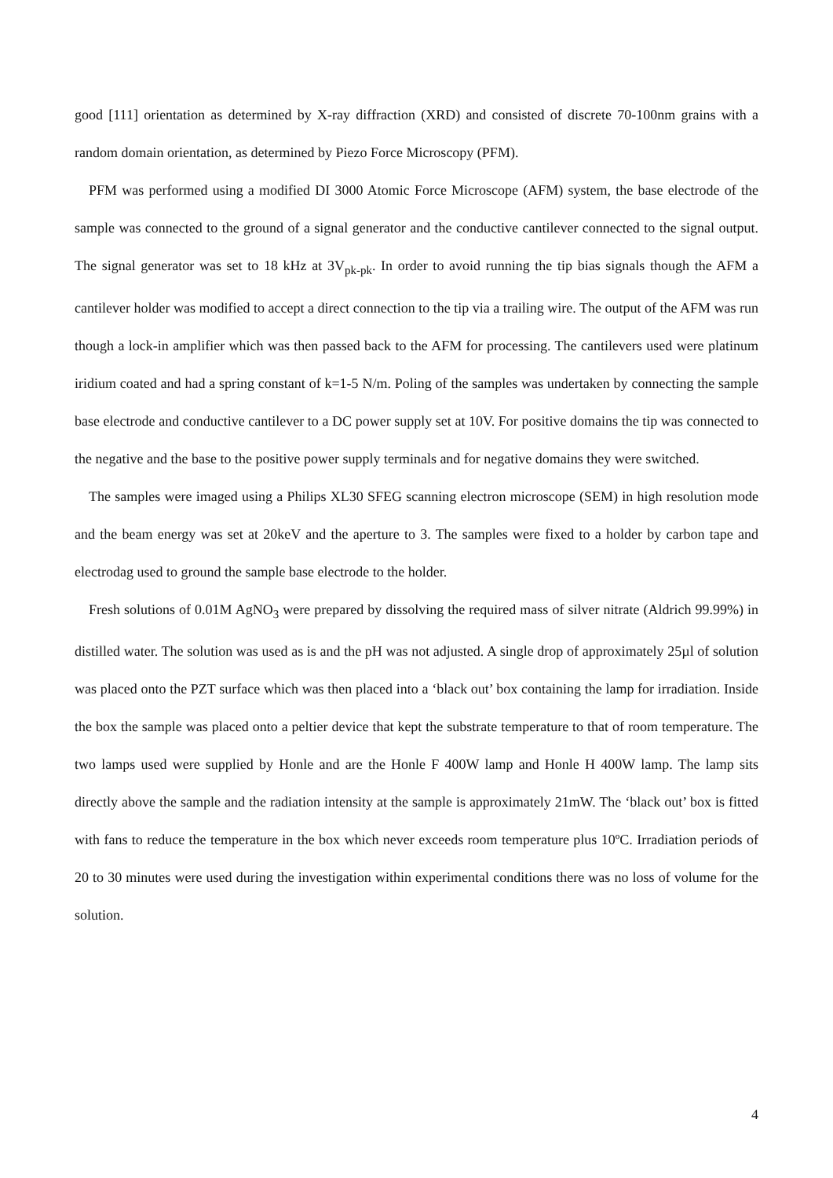good [111] orientation as determined by X-ray diffraction (XRD) and consisted of discrete 70-100nm grains with a random domain orientation, as determined by Piezo Force Microscopy (PFM).
PFM was performed using a modified DI 3000 Atomic Force Microscope (AFM) system, the base electrode of the sample was connected to the ground of a signal generator and the conductive cantilever connected to the signal output. The signal generator was set to 18 kHz at 3V<sub>pk-pk</sub>. In order to avoid running the tip bias signals though the AFM a cantilever holder was modified to accept a direct connection to the tip via a trailing wire. The output of the AFM was run though a lock-in amplifier which was then passed back to the AFM for processing. The cantilevers used were platinum iridium coated and had a spring constant of k=1-5 N/m. Poling of the samples was undertaken by connecting the sample base electrode and conductive cantilever to a DC power supply set at 10V. For positive domains the tip was connected to the negative and the base to the positive power supply terminals and for negative domains they were switched.
The samples were imaged using a Philips XL30 SFEG scanning electron microscope (SEM) in high resolution mode and the beam energy was set at 20keV and the aperture to 3. The samples were fixed to a holder by carbon tape and electrodag used to ground the sample base electrode to the holder.
Fresh solutions of 0.01M AgNO<sub>3</sub> were prepared by dissolving the required mass of silver nitrate (Aldrich 99.99%) in distilled water. The solution was used as is and the pH was not adjusted. A single drop of approximately 25µl of solution was placed onto the PZT surface which was then placed into a ‘black out’ box containing the lamp for irradiation. Inside the box the sample was placed onto a peltier device that kept the substrate temperature to that of room temperature. The two lamps used were supplied by Honle and are the Honle F 400W lamp and Honle H 400W lamp. The lamp sits directly above the sample and the radiation intensity at the sample is approximately 21mW. The ‘black out’ box is fitted with fans to reduce the temperature in the box which never exceeds room temperature plus 10ºC. Irradiation periods of 20 to 30 minutes were used during the investigation within experimental conditions there was no loss of volume for the solution.
4